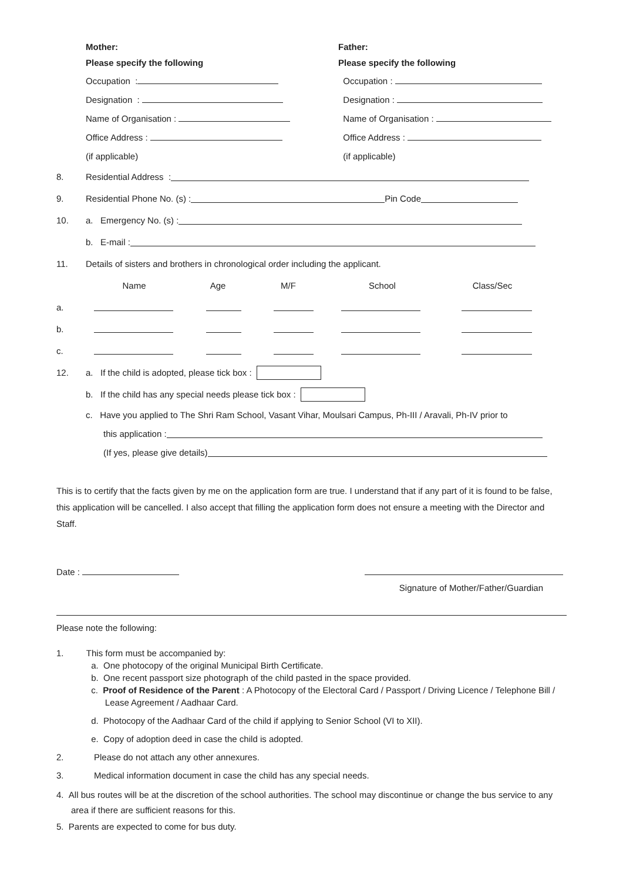Mother:
Please specify the following
Occupation :
Designation :
Name of Organisation :
Office Address :
(if applicable)
Father:
Please specify the following
Occupation :
Designation :
Name of Organisation :
Office Address :
(if applicable)
8. Residential Address :
9. Residential Phone No. (s) : Pin Code
10. a. Emergency No. (s) :
b. E-mail :
11. Details of sisters and brothers in chronological order including the applicant.
| | Name | Age | M/F | School | Class/Sec |
| a. | | | | | |
| b. | | | | | |
| c. | | | | | |
12. a. If the child is adopted, please tick box :
b. If the child has any special needs please tick box :
c. Have you applied to The Shri Ram School, Vasant Vihar, Moulsari Campus, Ph-III / Aravali, Ph-IV prior to
this application :
(If yes, please give details)
This is to certify that the facts given by me on the application form are true. I understand that if any part of it is found to be false, this application will be cancelled. I also accept that filling the application form does not ensure a meeting with the Director and Staff.
Date :
Signature of Mother/Father/Guardian
Please note the following:
1. This form must be accompanied by:
a. One photocopy of the original Municipal Birth Certificate.
b. One recent passport size photograph of the child pasted in the space provided.
c. Proof of Residence of the Parent : A Photocopy of the Electoral Card / Passport / Driving Licence / Telephone Bill / Lease Agreement / Aadhaar Card.
d. Photocopy of the Aadhaar Card of the child if applying to Senior School (VI to XII).
e. Copy of adoption deed in case the child is adopted.
2. Please do not attach any other annexures.
3. Medical information document in case the child has any special needs.
4. All bus routes will be at the discretion of the school authorities. The school may discontinue or change the bus service to any area if there are sufficient reasons for this.
5. Parents are expected to come for bus duty.